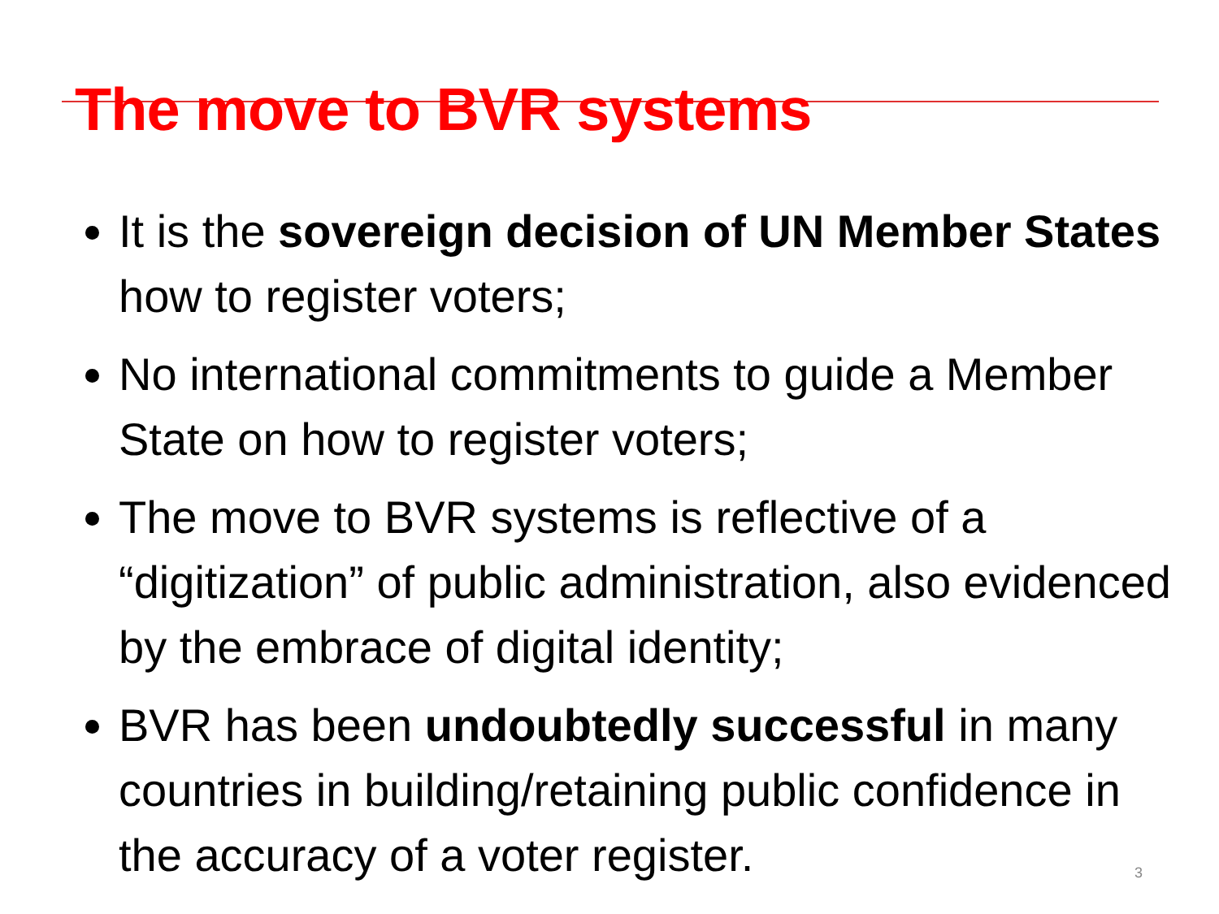The move to BVR systems
It is the sovereign decision of UN Member States how to register voters;
No international commitments to guide a Member State on how to register voters;
The move to BVR systems is reflective of a “digitization” of public administration, also evidenced by the embrace of digital identity;
BVR has been undoubtedly successful in many countries in building/retaining public confidence in the accuracy of a voter register.
3